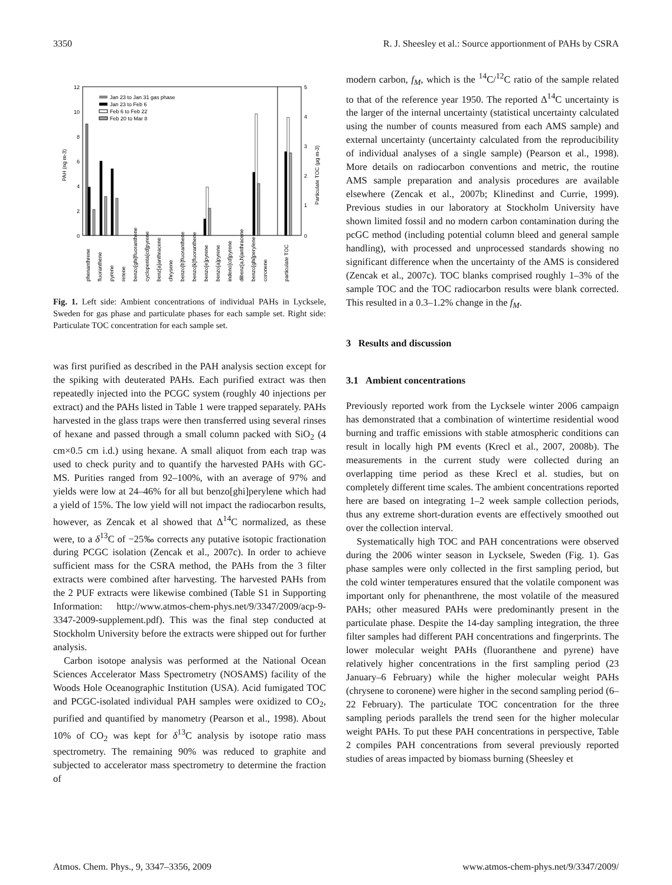3350 R. J. Sheesley et al.: Source apportionment of PAHs by CSRA
12
10
8
6
4
2
0
5
4
3
2
1
0
PAH (ng m-3)
Particulate TOC (µg m-3)
Jan 23 to Jan 31 gas phase
Jan 23 to Feb 6
Feb 6 to Feb 22
Feb 20 to Mar 8
phenanthrene
fluoranthene
pyrene
retene
benzo[ghi]fluoranthene
cyclopenta[cd]pyrene
benz[a]anthracene
chrysene
benzo[b]fluoranthene
benzo[k]fluoranthene
benzo[e]pyrene
benzo[a]pyrene
indeno[cd]pyrene
dibenz[a,h]anthracene
benzo[ghi]perylene
coronene
particulate TOC
Fig. 1. Left side: Ambient concentrations of individual PAHs in Lycksele, Sweden for gas phase and particulate phases for each sample set. Right side: Particulate TOC concentration for each sample set.
was first purified as described in the PAH analysis section except for the spiking with deuterated PAHs. Each purified extract was then repeatedly injected into the PCGC system (roughly 40 injections per extract) and the PAHs listed in Table 1 were trapped separately. PAHs harvested in the glass traps were then transferred using several rinses of hexane and passed through a small column packed with SiO<sub>2</sub> (4 cm×0.5 cm i.d.) using hexane. A small aliquot from each trap was used to check purity and to quantify the harvested PAHs with GC-MS. Purities ranged from 92–100%, with an average of 97% and yields were low at 24–46% for all but benzo[ghi]perylene which had a yield of 15%. The low yield will not impact the radiocarbon results, however, as Zencak et al showed that Δ<sup>14</sup>C normalized, as these were, to a δ<sup>13</sup>C of −25‰ corrects any putative isotopic fractionation during PCGC isolation (Zencak et al., 2007c). In order to achieve sufficient mass for the CSRA method, the PAHs from the 3 filter extracts were combined after harvesting. The harvested PAHs from the 2 PUF extracts were likewise combined (Table S1 in Supporting Information: http://www.atmos-chem-phys.net/9/3347/2009/acp-9-3347-2009-supplement.pdf). This was the final step conducted at Stockholm University before the extracts were shipped out for further analysis.
Carbon isotope analysis was performed at the National Ocean Sciences Accelerator Mass Spectrometry (NOSAMS) facility of the Woods Hole Oceanographic Institution (USA). Acid fumigated TOC and PCGC-isolated individual PAH samples were oxidized to CO<sub>2</sub>, purified and quantified by manometry (Pearson et al., 1998). About 10% of CO<sub>2</sub> was kept for δ<sup>13</sup>C analysis by isotope ratio mass spectrometry. The remaining 90% was reduced to graphite and subjected to accelerator mass spectrometry to determine the fraction of
modern carbon, f<sub>M</sub>, which is the <sup>14</sup>C/<sup>12</sup>C ratio of the sample related to that of the reference year 1950. The reported Δ<sup>14</sup>C uncertainty is the larger of the internal uncertainty (statistical uncertainty calculated using the number of counts measured from each AMS sample) and external uncertainty (uncertainty calculated from the reproducibility of individual analyses of a single sample) (Pearson et al., 1998). More details on radiocarbon conventions and metric, the routine AMS sample preparation and analysis procedures are available elsewhere (Zencak et al., 2007b; Klinedinst and Currie, 1999). Previous studies in our laboratory at Stockholm University have shown limited fossil and no modern carbon contamination during the pcGC method (including potential column bleed and general sample handling), with processed and unprocessed standards showing no significant difference when the uncertainty of the AMS is considered (Zencak et al., 2007c). TOC blanks comprised roughly 1–3% of the sample TOC and the TOC radiocarbon results were blank corrected. This resulted in a 0.3–1.2% change in the f<sub>M</sub>.
3 Results and discussion
3.1 Ambient concentrations
Previously reported work from the Lycksele winter 2006 campaign has demonstrated that a combination of wintertime residential wood burning and traffic emissions with stable atmospheric conditions can result in locally high PM events (Krecl et al., 2007, 2008b). The measurements in the current study were collected during an overlapping time period as these Krecl et al. studies, but on completely different time scales. The ambient concentrations reported here are based on integrating 1–2 week sample collection periods, thus any extreme short-duration events are effectively smoothed out over the collection interval.
Systematically high TOC and PAH concentrations were observed during the 2006 winter season in Lycksele, Sweden (Fig. 1). Gas phase samples were only collected in the first sampling period, but the cold winter temperatures ensured that the volatile component was important only for phenanthrene, the most volatile of the measured PAHs; other measured PAHs were predominantly present in the particulate phase. Despite the 14-day sampling integration, the three filter samples had different PAH concentrations and fingerprints. The lower molecular weight PAHs (fluoranthene and pyrene) have relatively higher concentrations in the first sampling period (23 January–6 February) while the higher molecular weight PAHs (chrysene to coronene) were higher in the second sampling period (6–22 February). The particulate TOC concentration for the three sampling periods parallels the trend seen for the higher molecular weight PAHs. To put these PAH concentrations in perspective, Table 2 compiles PAH concentrations from several previously reported studies of areas impacted by biomass burning (Sheesley et
Atmos. Chem. Phys., 9, 3347–3356, 2009 www.atmos-chem-phys.net/9/3347/2009/